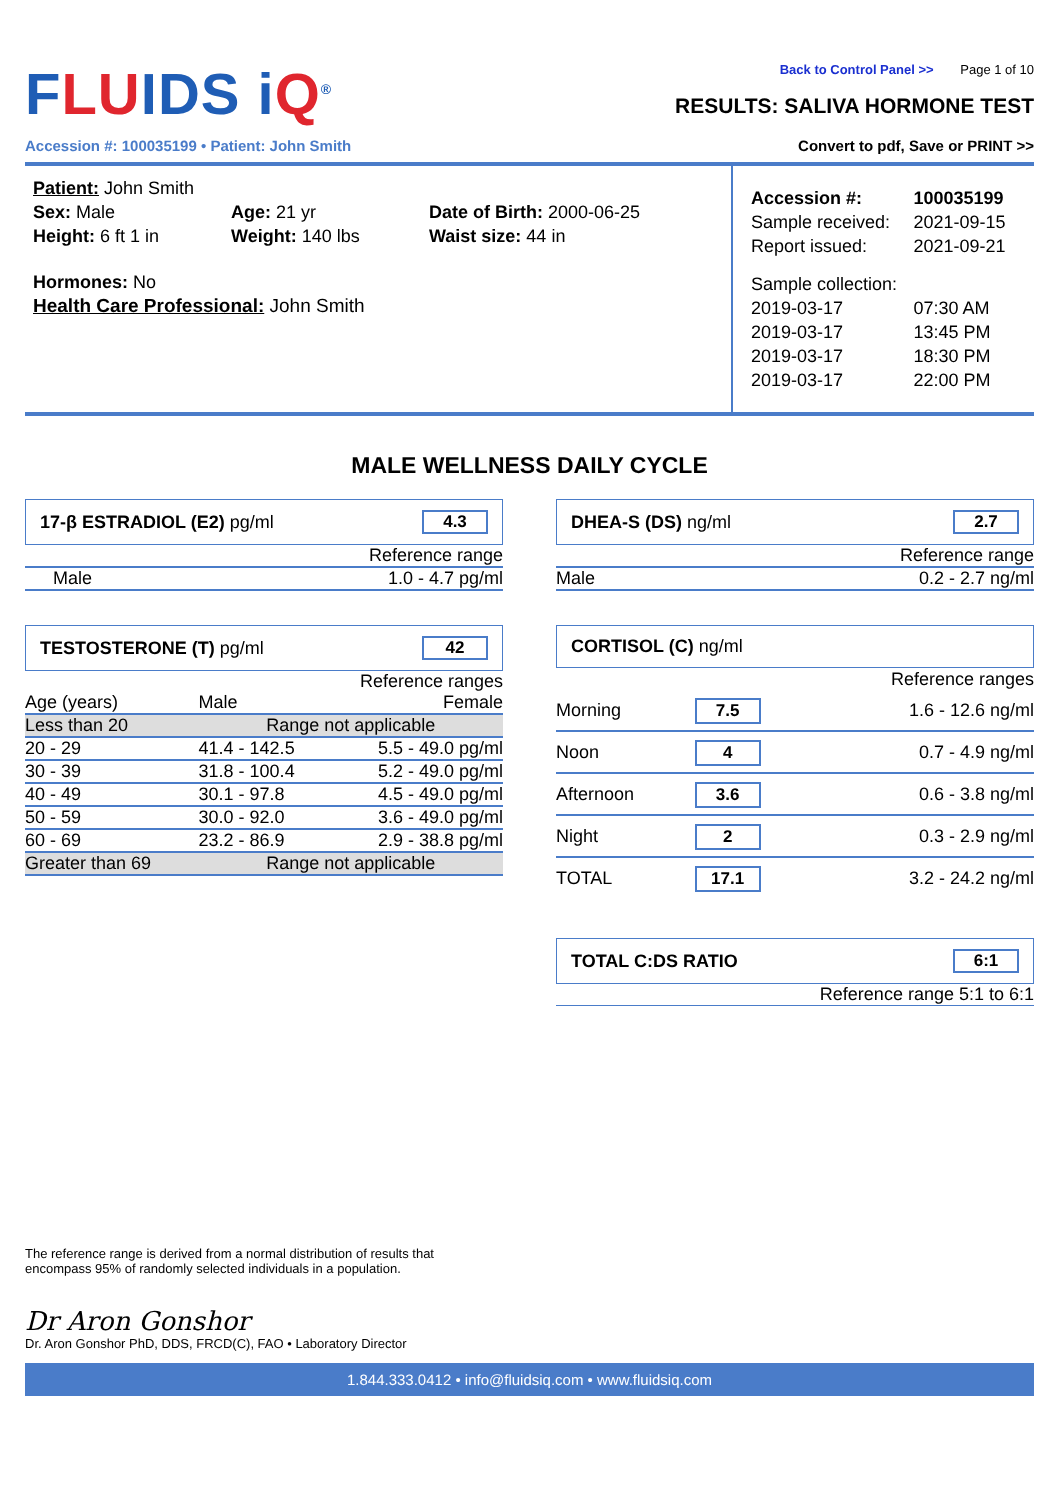FLUIDS iQ<sup>®</sup> Back to Control Panel >> Page 1 of 10
RESULTS: SALIVA HORMONE TEST
Accession #: 100035199 • Patient: John Smith Convert to pdf, Save or PRINT >>
Patient: John Smith
Sex: Male
Age: 21 yr
Date of Birth: 2000-06-25
Height: 6 ft 1 in
Weight: 140 lbs
Waist size: 44 in
Hormones: No
Health Care Professional: John Smith
| Accession #: | 100035199 |
| Sample received: | 2021-09-15 |
| Report issued: | 2021-09-21 |
| Sample collection: | |
| 2019-03-17 | 07:30 AM |
| 2019-03-17 | 13:45 PM |
| 2019-03-17 | 18:30 PM |
| 2019-03-17 | 22:00 PM |
MALE WELLNESS DAILY CYCLE
17-β ESTRADIOL (E2) pg/ml 4.3
| | Reference range |
| Male | 1.0 - 4.7 pg/ml |
TESTOSTERONE (T) pg/ml 42
| Reference ranges | | |
| Age (years) | Male | Female |
| Less than 20 | Range not applicable | |
| 20 - 29 | 41.4 - 142.5 | 5.5 - 49.0 pg/ml |
| 30 - 39 | 31.8 - 100.4 | 5.2 - 49.0 pg/ml |
| 40 - 49 | 30.1 - 97.8 | 4.5 - 49.0 pg/ml |
| 50 - 59 | 30.0 - 92.0 | 3.6 - 49.0 pg/ml |
| 60 - 69 | 23.2 - 86.9 | 2.9 - 38.8 pg/ml |
| Greater than 69 | Range not applicable | |
DHEA-S (DS) ng/ml 2.7
| | Reference range |
| Male | 0.2 - 2.7 ng/ml |
CORTISOL (C) ng/ml
| Reference ranges | | |
| Morning | 7.5 | 1.6 - 12.6 ng/ml |
| Noon | 4 | 0.7 - 4.9 ng/ml |
| Afternoon | 3.6 | 0.6 - 3.8 ng/ml |
| Night | 2 | 0.3 - 2.9 ng/ml |
| TOTAL | 17.1 | 3.2 - 24.2 ng/ml |
TOTAL C:DS RATIO 6:1
Reference range 5:1 to 6:1
The reference range is derived from a normal distribution of results that
encompass 95% of randomly selected individuals in a population.
Dr Aron Gonshor
Dr. Aron Gonshor PhD, DDS, FRCD(C), FAO • Laboratory Director
1.844.333.0412 • info@fluidsiq.com • www.fluidsiq.com